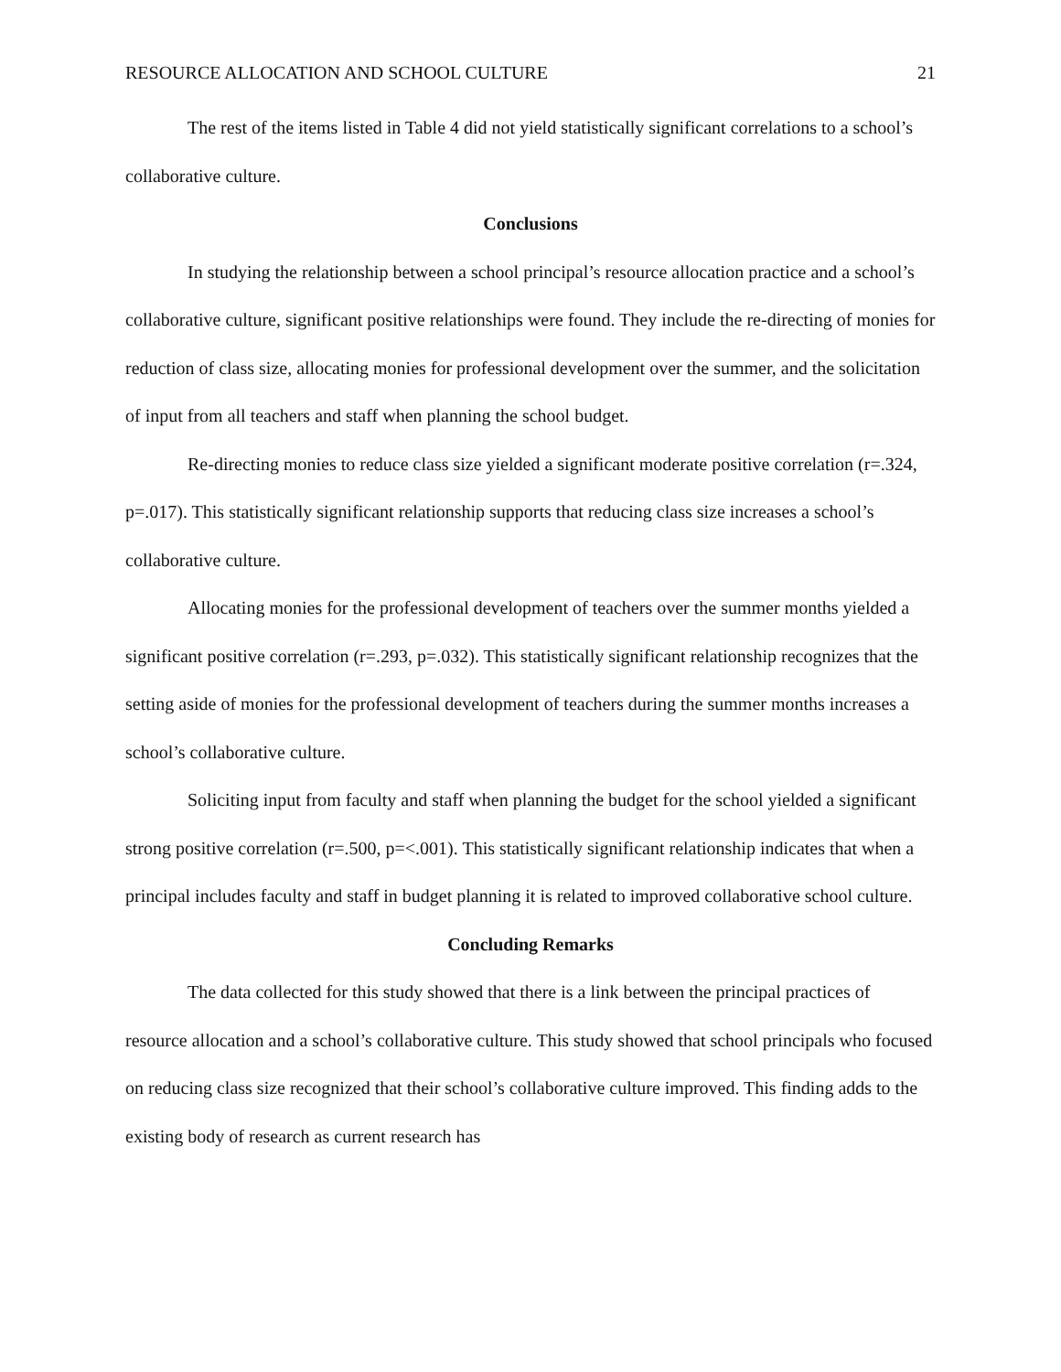RESOURCE ALLOCATION AND SCHOOL CULTURE 21
The rest of the items listed in Table 4 did not yield statistically significant correlations to a school’s collaborative culture.
Conclusions
In studying the relationship between a school principal’s resource allocation practice and a school’s collaborative culture, significant positive relationships were found. They include the re-directing of monies for reduction of class size, allocating monies for professional development over the summer, and the solicitation of input from all teachers and staff when planning the school budget.
Re-directing monies to reduce class size yielded a significant moderate positive correlation (r=.324, p=.017). This statistically significant relationship supports that reducing class size increases a school’s collaborative culture.
Allocating monies for the professional development of teachers over the summer months yielded a significant positive correlation (r=.293, p=.032). This statistically significant relationship recognizes that the setting aside of monies for the professional development of teachers during the summer months increases a school’s collaborative culture.
Soliciting input from faculty and staff when planning the budget for the school yielded a significant strong positive correlation (r=.500, p=<.001). This statistically significant relationship indicates that when a principal includes faculty and staff in budget planning it is related to improved collaborative school culture.
Concluding Remarks
The data collected for this study showed that there is a link between the principal practices of resource allocation and a school’s collaborative culture. This study showed that school principals who focused on reducing class size recognized that their school’s collaborative culture improved. This finding adds to the existing body of research as current research has